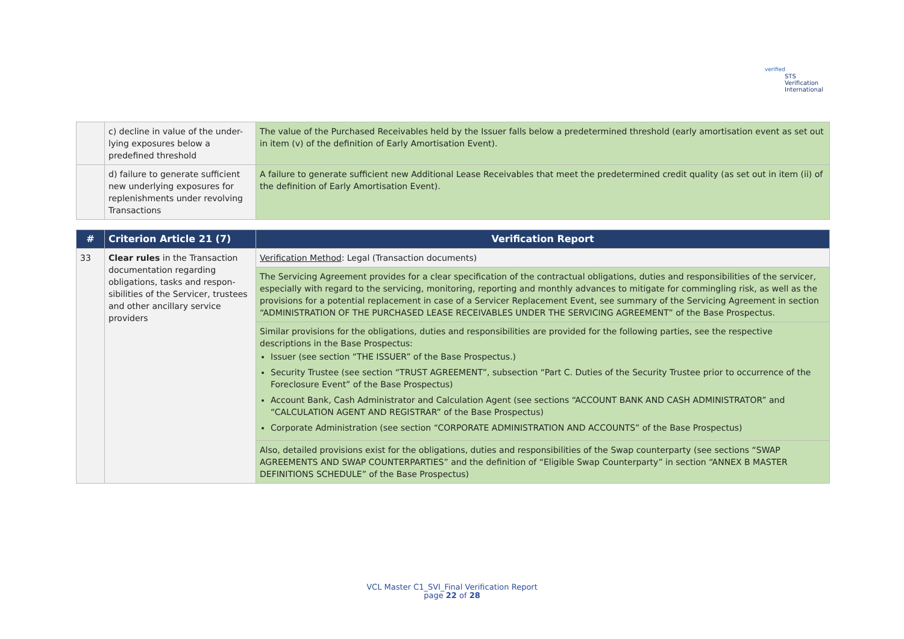verified
STS Verification
International
| | c) decline in value of the under-lying exposures below a predefined threshold | The value of the Purchased Receivables held by the Issuer falls below a predetermined threshold (early amortisation event as set out in item (v) of the definition of Early Amortisation Event). |
| | d) failure to generate sufficient new underlying exposures for replenishments under revolving Transactions | A failure to generate sufficient new Additional Lease Receivables that meet the predetermined credit quality (as set out in item (ii) of the definition of Early Amortisation Event). |
| # | Criterion Article 21 (7) | Verification Report |
| --- | --- | --- |
| 33 | Clear rules in the Transaction documentation regarding obligations, tasks and respon-sibilities of the Servicer, trustees and other ancillary service providers | Verification Method : Legal (Transaction documents) |
| | | The Servicing Agreement provides for a clear specification of the contractual obligations, duties and responsibilities of the servicer, especially with regard to the servicing, monitoring, reporting and monthly advances to mitigate for commingling risk, as well as the provisions for a potential replacement in case of a Servicer Replacement Event, see summary of the Servicing Agreement in section “ADMINISTRATION OF THE PURCHASED LEASE RECEIVABLES UNDER THE SERVICING AGREEMENT” of the Base Prospectus. |
| | | Similar provisions for the obligations, duties and responsibilities are provided for the following parties, see the respective descriptions in the Base Prospectus: Issuer (see section “THE ISSUER” of the Base Prospectus.) Security Trustee (see section “TRUST AGREEMENT”, subsection “Part C. Duties of the Security Trustee prior to occurrence of the Foreclosure Event” of the Base Prospectus) Account Bank, Cash Administrator and Calculation Agent (see sections “ACCOUNT BANK AND CASH ADMINISTRATOR” and “CALCULATION AGENT AND REGISTRAR” of the Base Prospectus) Corporate Administration (see section “CORPORATE ADMINISTRATION AND ACCOUNTS” of the Base Prospectus) |
| | | Also, detailed provisions exist for the obligations, duties and responsibilities of the Swap counterparty (see sections “SWAP AGREEMENTS AND SWAP COUNTERPARTIES” and the definition of “Eligible Swap Counterparty” in section “ANNEX B MASTER DEFINITIONS SCHEDULE” of the Base Prospectus) |
VCL Master C1_SVI_Final Verification Report
page 22 of 28